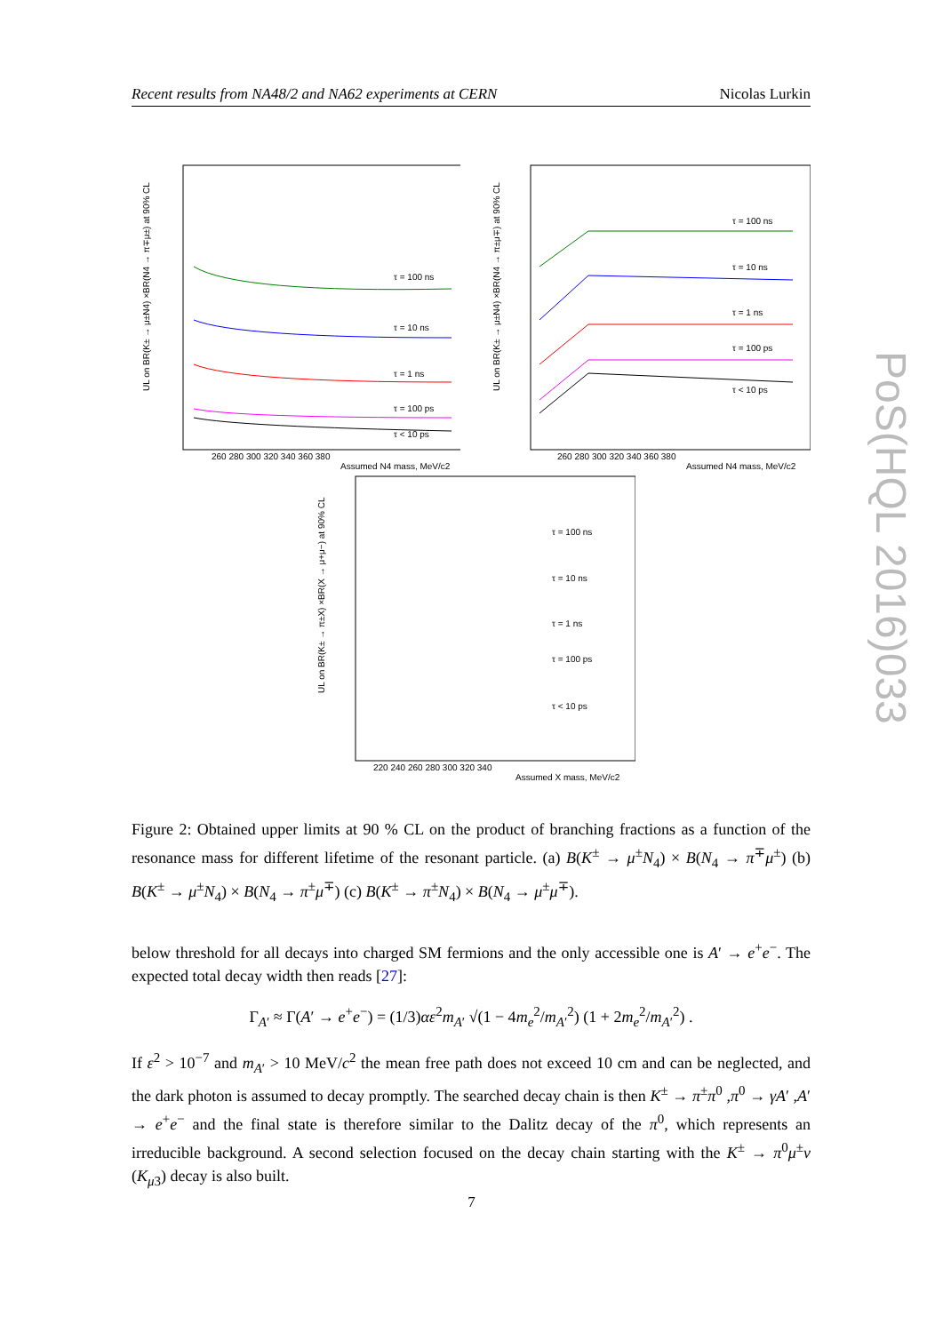Recent results from NA48/2 and NA62 experiments at CERN Nicolas Lurkin
PoS(HQL 2016)033
UL on BR(K± → μ±N4) ×BR(N4 → π∓μ±) at 90% CL
τ = 100 ns
τ = 10 ns
τ = 1 ns
τ = 100 ps
τ < 10 ps
260 280 300 320 340 360 380
Assumed N4 mass, MeV/c2
UL on BR(K± → μ±N4) ×BR(N4 → π±μ∓) at 90% CL
τ = 100 ns
τ = 10 ns
τ = 1 ns
τ = 100 ps
τ < 10 ps
260 280 300 320 340 360 380
Assumed N4 mass, MeV/c2
UL on BR(K± → π±X) ×BR(X → μ+μ−) at 90% CL
τ = 100 ns
τ = 10 ns
τ = 1 ns
τ = 100 ps
τ < 10 ps
220 240 260 280 300 320 340
Assumed X mass, MeV/c2
Figure 2: Obtained upper limits at 90 % CL on the product of branching fractions as a function of the resonance mass for different lifetime of the resonant particle. (a) B(K<sup>±</sup> → μ<sup>±</sup>N<sub>4</sub>) × B(N<sub>4</sub> → π<sup>∓</sup>μ<sup>±</sup>) (b) B(K<sup>±</sup> → μ<sup>±</sup>N<sub>4</sub>) × B(N<sub>4</sub> → π<sup>±</sup>μ<sup>∓</sup>) (c) B(K<sup>±</sup> → π<sup>±</sup>N<sub>4</sub>) × B(N<sub>4</sub> → μ<sup>±</sup>μ<sup>∓</sup>).
below threshold for all decays into charged SM fermions and the only accessible one is A′ → e<sup>+</sup>e<sup>−</sup>. The expected total decay width then reads [27]:
Γ<sub>A′</sub> ≈ Γ(A′ → e<sup>+</sup>e<sup>−</sup>) = (1/3)αε<sup>2</sup>m<sub>A′</sub> √(1 − 4m<sub>e</sub><sup>2</sup>/m<sub>A′</sub><sup>2</sup>) (1 + 2m<sub>e</sub><sup>2</sup>/m<sub>A′</sub><sup>2</sup>) .
If ε<sup>2</sup> > 10<sup>−7</sup> and m<sub>A′</sub> > 10 MeV/c<sup>2</sup> the mean free path does not exceed 10 cm and can be neglected, and the dark photon is assumed to decay promptly. The searched decay chain is then K<sup>±</sup> → π<sup>±</sup>π<sup>0</sup> ,π<sup>0</sup> → γA′ ,A′ → e<sup>+</sup>e<sup>−</sup> and the final state is therefore similar to the Dalitz decay of the π<sup>0</sup>, which represents an irreducible background. A second selection focused on the decay chain starting with the K<sup>±</sup> → π<sup>0</sup>μ<sup>±</sup>ν (K<sub>μ3</sub>) decay is also built.
7